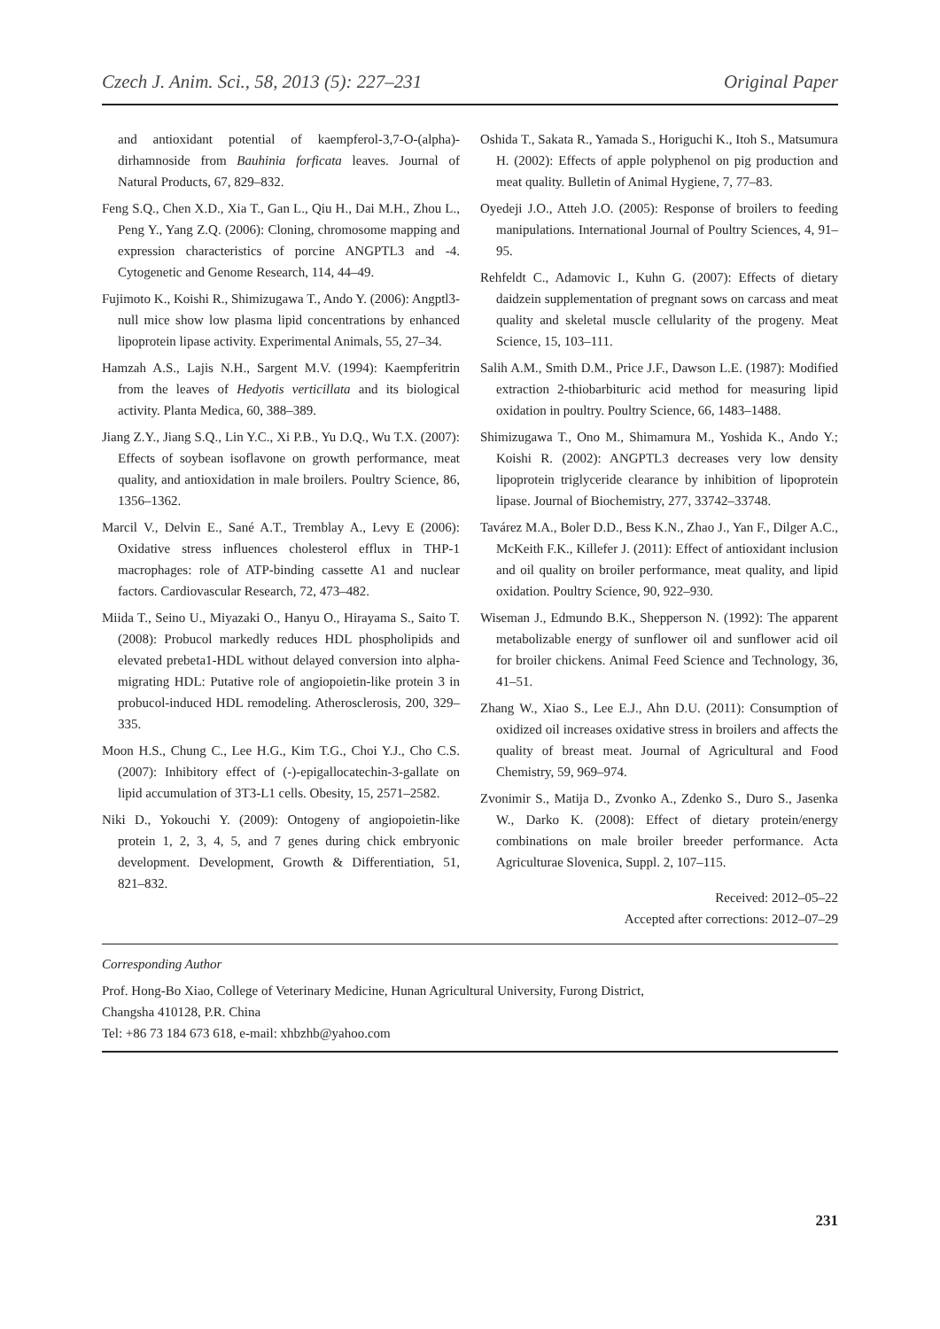Czech J. Anim. Sci., 58, 2013 (5): 227–231 Original Paper
and antioxidant potential of kaempferol-3,7-O-(alpha)-dirhamnoside from Bauhinia forficata leaves. Journal of Natural Products, 67, 829–832.
Feng S.Q., Chen X.D., Xia T., Gan L., Qiu H., Dai M.H., Zhou L., Peng Y., Yang Z.Q. (2006): Cloning, chromosome mapping and expression characteristics of porcine ANGPTL3 and -4. Cytogenetic and Genome Research, 114, 44–49.
Fujimoto K., Koishi R., Shimizugawa T., Ando Y. (2006): Angptl3-null mice show low plasma lipid concentrations by enhanced lipoprotein lipase activity. Experimental Animals, 55, 27–34.
Hamzah A.S., Lajis N.H., Sargent M.V. (1994): Kaempferitrin from the leaves of Hedyotis verticillata and its biological activity. Planta Medica, 60, 388–389.
Jiang Z.Y., Jiang S.Q., Lin Y.C., Xi P.B., Yu D.Q., Wu T.X. (2007): Effects of soybean isoflavone on growth performance, meat quality, and antioxidation in male broilers. Poultry Science, 86, 1356–1362.
Marcil V., Delvin E., Sané A.T., Tremblay A., Levy E (2006): Oxidative stress influences cholesterol efflux in THP-1 macrophages: role of ATP-binding cassette A1 and nuclear factors. Cardiovascular Research, 72, 473–482.
Miida T., Seino U., Miyazaki O., Hanyu O., Hirayama S., Saito T. (2008): Probucol markedly reduces HDL phospholipids and elevated prebeta1-HDL without delayed conversion into alpha-migrating HDL: Putative role of angiopoietin-like protein 3 in probucol-induced HDL remodeling. Atherosclerosis, 200, 329–335.
Moon H.S., Chung C., Lee H.G., Kim T.G., Choi Y.J., Cho C.S. (2007): Inhibitory effect of (-)-epigallocatechin-3-gallate on lipid accumulation of 3T3-L1 cells. Obesity, 15, 2571–2582.
Niki D., Yokouchi Y. (2009): Ontogeny of angiopoietin-like protein 1, 2, 3, 4, 5, and 7 genes during chick embryonic development. Development, Growth & Differentiation, 51, 821–832.
Oshida T., Sakata R., Yamada S., Horiguchi K., Itoh S., Matsumura H. (2002): Effects of apple polyphenol on pig production and meat quality. Bulletin of Animal Hygiene, 7, 77–83.
Oyedeji J.O., Atteh J.O. (2005): Response of broilers to feeding manipulations. International Journal of Poultry Sciences, 4, 91–95.
Rehfeldt C., Adamovic I., Kuhn G. (2007): Effects of dietary daidzein supplementation of pregnant sows on carcass and meat quality and skeletal muscle cellularity of the progeny. Meat Science, 15, 103–111.
Salih A.M., Smith D.M., Price J.F., Dawson L.E. (1987): Modified extraction 2-thiobarbituric acid method for measuring lipid oxidation in poultry. Poultry Science, 66, 1483–1488.
Shimizugawa T., Ono M., Shimamura M., Yoshida K., Ando Y.; Koishi R. (2002): ANGPTL3 decreases very low density lipoprotein triglyceride clearance by inhibition of lipoprotein lipase. Journal of Biochemistry, 277, 33742–33748.
Tavárez M.A., Boler D.D., Bess K.N., Zhao J., Yan F., Dilger A.C., McKeith F.K., Killefer J. (2011): Effect of antioxidant inclusion and oil quality on broiler performance, meat quality, and lipid oxidation. Poultry Science, 90, 922–930.
Wiseman J., Edmundo B.K., Shepperson N. (1992): The apparent metabolizable energy of sunflower oil and sunflower acid oil for broiler chickens. Animal Feed Science and Technology, 36, 41–51.
Zhang W., Xiao S., Lee E.J., Ahn D.U. (2011): Consumption of oxidized oil increases oxidative stress in broilers and affects the quality of breast meat. Journal of Agricultural and Food Chemistry, 59, 969–974.
Zvonimir S., Matija D., Zvonko A., Zdenko S., Duro S., Jasenka W., Darko K. (2008): Effect of dietary protein/energy combinations on male broiler breeder performance. Acta Agriculturae Slovenica, Suppl. 2, 107–115.
Received: 2012–05–22
Accepted after corrections: 2012–07–29
Corresponding Author
Prof. Hong-Bo Xiao, College of Veterinary Medicine, Hunan Agricultural University, Furong District,
Changsha 410128, P.R. China
Tel: +86 73 184 673 618, e-mail: xhbzhb@yahoo.com
231